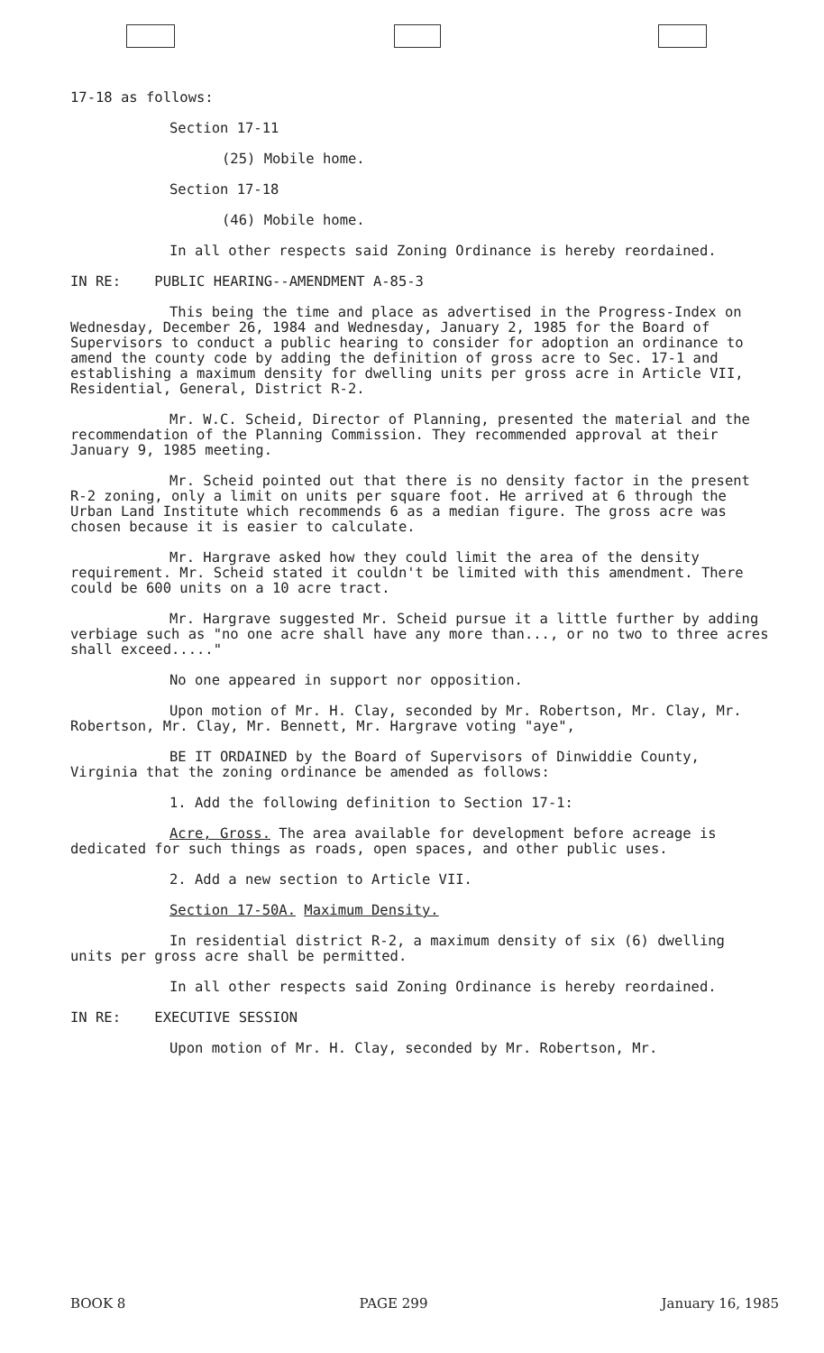17-18 as follows:
Section 17-11
(25) Mobile home.
Section 17-18
(46) Mobile home.
In all other respects said Zoning Ordinance is hereby reordained.
IN RE: PUBLIC HEARING--AMENDMENT A-85-3
This being the time and place as advertised in the Progress-Index on Wednesday, December 26, 1984 and Wednesday, January 2, 1985 for the Board of Supervisors to conduct a public hearing to consider for adoption an ordinance to amend the county code by adding the definition of gross acre to Sec. 17-1 and establishing a maximum density for dwelling units per gross acre in Article VII, Residential, General, District R-2.
Mr. W.C. Scheid, Director of Planning, presented the material and the recommendation of the Planning Commission. They recommended approval at their January 9, 1985 meeting.
Mr. Scheid pointed out that there is no density factor in the present R-2 zoning, only a limit on units per square foot. He arrived at 6 through the Urban Land Institute which recommends 6 as a median figure. The gross acre was chosen because it is easier to calculate.
Mr. Hargrave asked how they could limit the area of the density requirement. Mr. Scheid stated it couldn't be limited with this amendment. There could be 600 units on a 10 acre tract.
Mr. Hargrave suggested Mr. Scheid pursue it a little further by adding verbiage such as "no one acre shall have any more than..., or no two to three acres shall exceed....."
No one appeared in support nor opposition.
Upon motion of Mr. H. Clay, seconded by Mr. Robertson, Mr. Clay, Mr. Robertson, Mr. Clay, Mr. Bennett, Mr. Hargrave voting "aye",
BE IT ORDAINED by the Board of Supervisors of Dinwiddie County, Virginia that the zoning ordinance be amended as follows:
1. Add the following definition to Section 17-1:
Acre, Gross. The area available for development before acreage is dedicated for such things as roads, open spaces, and other public uses.
2. Add a new section to Article VII.
Section 17-50A. Maximum Density.
In residential district R-2, a maximum density of six (6) dwelling units per gross acre shall be permitted.
In all other respects said Zoning Ordinance is hereby reordained.
IN RE: EXECUTIVE SESSION
Upon motion of Mr. H. Clay, seconded by Mr. Robertson, Mr.
BOOK 8 PAGE 299 January 16, 1985